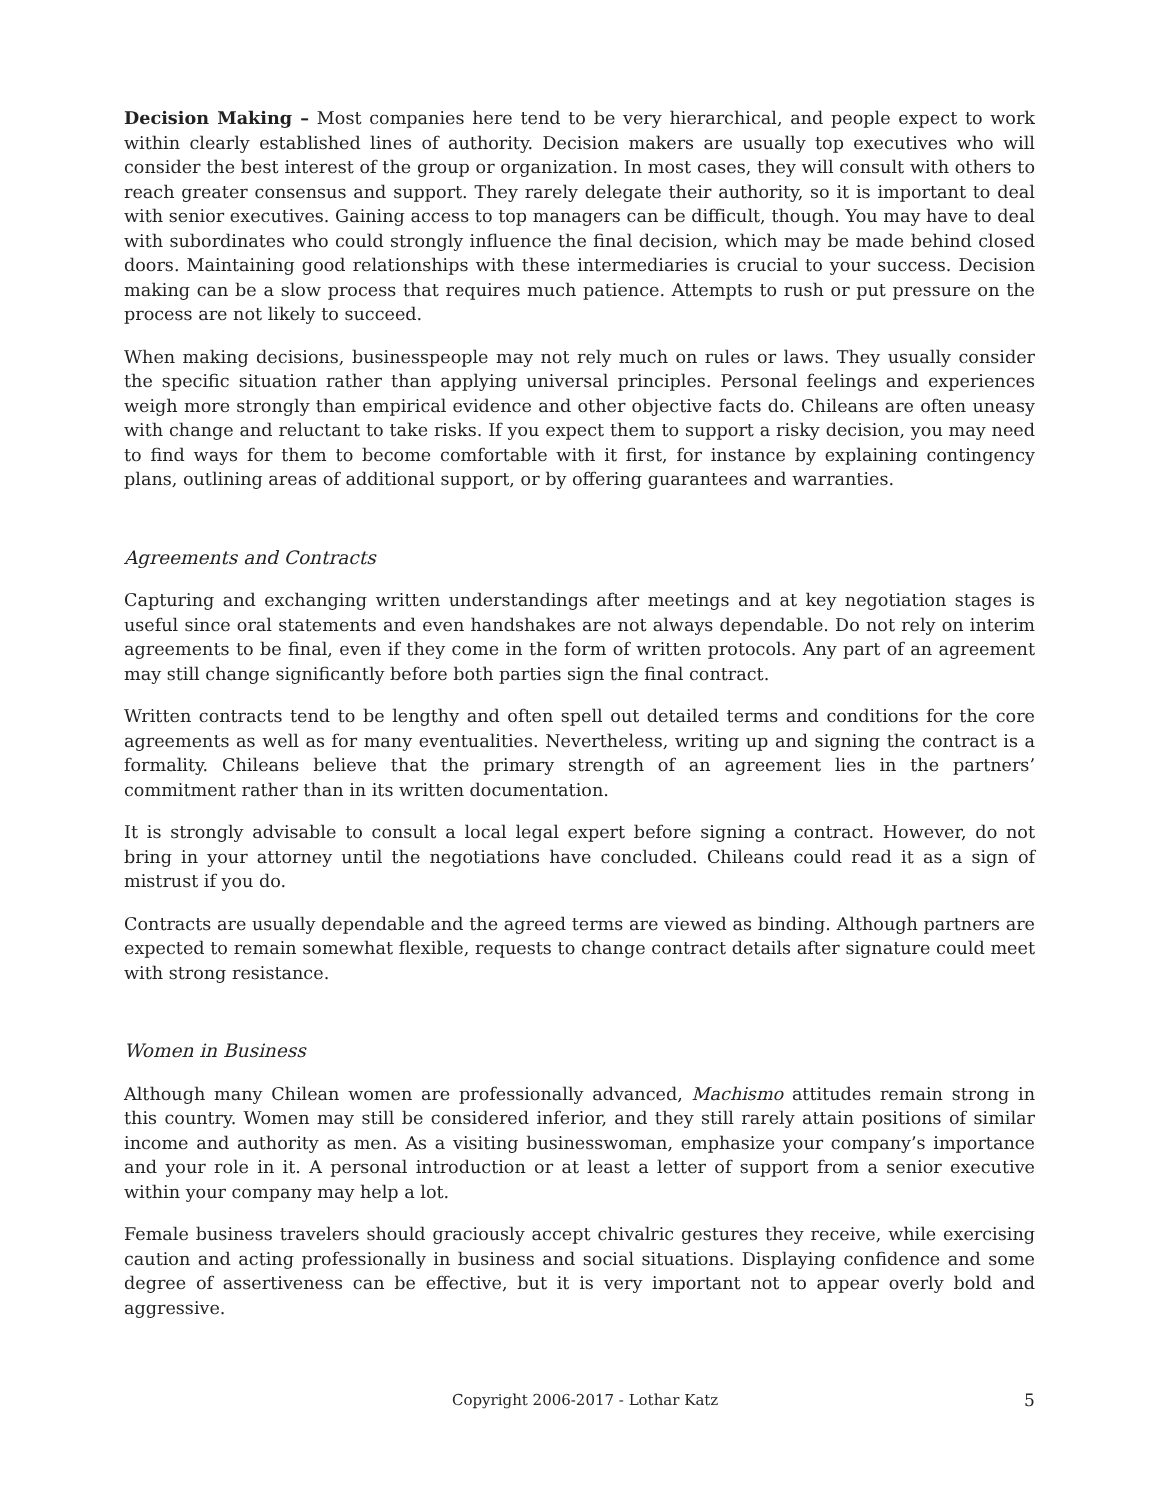Decision Making – Most companies here tend to be very hierarchical, and people expect to work within clearly established lines of authority. Decision makers are usually top executives who will consider the best interest of the group or organization. In most cases, they will consult with others to reach greater consensus and support. They rarely delegate their authority, so it is important to deal with senior executives. Gaining access to top managers can be difficult, though. You may have to deal with subordinates who could strongly influence the final decision, which may be made behind closed doors. Maintaining good relationships with these intermediaries is crucial to your success. Decision making can be a slow process that requires much patience. Attempts to rush or put pressure on the process are not likely to succeed.
When making decisions, businesspeople may not rely much on rules or laws. They usually consider the specific situation rather than applying universal principles. Personal feelings and experiences weigh more strongly than empirical evidence and other objective facts do. Chileans are often uneasy with change and reluctant to take risks. If you expect them to support a risky decision, you may need to find ways for them to become comfortable with it first, for instance by explaining contingency plans, outlining areas of additional support, or by offering guarantees and warranties.
Agreements and Contracts
Capturing and exchanging written understandings after meetings and at key negotiation stages is useful since oral statements and even handshakes are not always dependable. Do not rely on interim agreements to be final, even if they come in the form of written protocols. Any part of an agreement may still change significantly before both parties sign the final contract.
Written contracts tend to be lengthy and often spell out detailed terms and conditions for the core agreements as well as for many eventualities. Nevertheless, writing up and signing the contract is a formality. Chileans believe that the primary strength of an agreement lies in the partners’ commitment rather than in its written documentation.
It is strongly advisable to consult a local legal expert before signing a contract. However, do not bring in your attorney until the negotiations have concluded. Chileans could read it as a sign of mistrust if you do.
Contracts are usually dependable and the agreed terms are viewed as binding. Although partners are expected to remain somewhat flexible, requests to change contract details after signature could meet with strong resistance.
Women in Business
Although many Chilean women are professionally advanced, Machismo attitudes remain strong in this country. Women may still be considered inferior, and they still rarely attain positions of similar income and authority as men. As a visiting businesswoman, emphasize your company’s importance and your role in it. A personal introduction or at least a letter of support from a senior executive within your company may help a lot.
Female business travelers should graciously accept chivalric gestures they receive, while exercising caution and acting professionally in business and social situations. Displaying confidence and some degree of assertiveness can be effective, but it is very important not to appear overly bold and aggressive.
Copyright 2006-2017 - Lothar Katz 5